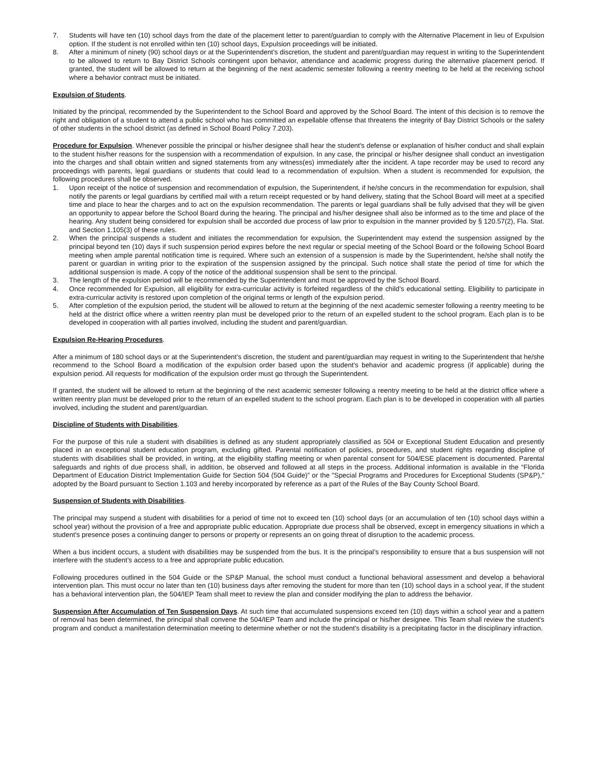7. Students will have ten (10) school days from the date of the placement letter to parent/guardian to comply with the Alternative Placement in lieu of Expulsion option. If the student is not enrolled within ten (10) school days, Expulsion proceedings will be initiated.
8. After a minimum of ninety (90) school days or at the Superintendent’s discretion, the student and parent/guardian may request in writing to the Superintendent to be allowed to return to Bay District Schools contingent upon behavior, attendance and academic progress during the alternative placement period. If granted, the student will be allowed to return at the beginning of the next academic semester following a reentry meeting to be held at the receiving school where a behavior contract must be initiated.
Expulsion of Students.
Initiated by the principal, recommended by the Superintendent to the School Board and approved by the School Board. The intent of this decision is to remove the right and obligation of a student to attend a public school who has committed an expellable offense that threatens the integrity of Bay District Schools or the safety of other students in the school district (as defined in School Board Policy 7.203).
Procedure for Expulsion. Whenever possible the principal or his/her designee shall hear the student's defense or explanation of his/her conduct and shall explain to the student his/her reasons for the suspension with a recommendation of expulsion. In any case, the principal or his/her designee shall conduct an investigation into the charges and shall obtain written and signed statements from any witness(es) immediately after the incident. A tape recorder may be used to record any proceedings with parents, legal guardians or students that could lead to a recommendation of expulsion. When a student is recommended for expulsion, the following procedures shall be observed.
1. Upon receipt of the notice of suspension and recommendation of expulsion, the Superintendent, if he/she concurs in the recommendation for expulsion, shall notify the parents or legal guardians by certified mail with a return receipt requested or by hand delivery, stating that the School Board will meet at a specified time and place to hear the charges and to act on the expulsion recommendation. The parents or legal guardians shall be fully advised that they will be given an opportunity to appear before the School Board during the hearing. The principal and his/her designee shall also be informed as to the time and place of the hearing. Any student being considered for expulsion shall be accorded due process of law prior to expulsion in the manner provided by § 120.57(2), Fla. Stat. and Section 1.105(3) of these rules.
2. When the principal suspends a student and initiates the recommendation for expulsion, the Superintendent may extend the suspension assigned by the principal beyond ten (10) days if such suspension period expires before the next regular or special meeting of the School Board or the following School Board meeting when ample parental notification time is required. Where such an extension of a suspension is made by the Superintendent, he/she shall notify the parent or guardian in writing prior to the expiration of the suspension assigned by the principal. Such notice shall state the period of time for which the additional suspension is made. A copy of the notice of the additional suspension shall be sent to the principal.
3. The length of the expulsion period will be recommended by the Superintendent and must be approved by the School Board.
4. Once recommended for Expulsion, all eligibility for extra-curricular activity is forfeited regardless of the child’s educational setting. Eligibility to participate in extra-curricular activity is restored upon completion of the original terms or length of the expulsion period.
5. After completion of the expulsion period, the student will be allowed to return at the beginning of the next academic semester following a reentry meeting to be held at the district office where a written reentry plan must be developed prior to the return of an expelled student to the school program. Each plan is to be developed in cooperation with all parties involved, including the student and parent/guardian.
Expulsion Re-Hearing Procedures.
After a minimum of 180 school days or at the Superintendent’s discretion, the student and parent/guardian may request in writing to the Superintendent that he/she recommend to the School Board a modification of the expulsion order based upon the student’s behavior and academic progress (if applicable) during the expulsion period. All requests for modification of the expulsion order must go through the Superintendent.
If granted, the student will be allowed to return at the beginning of the next academic semester following a reentry meeting to be held at the district office where a written reentry plan must be developed prior to the return of an expelled student to the school program. Each plan is to be developed in cooperation with all parties involved, including the student and parent/guardian.
Discipline of Students with Disabilities.
For the purpose of this rule a student with disabilities is defined as any student appropriately classified as 504 or Exceptional Student Education and presently placed in an exceptional student education program, excluding gifted. Parental notification of policies, procedures, and student rights regarding discipline of students with disabilities shall be provided, in writing, at the eligibility staffing meeting or when parental consent for 504/ESE placement is documented. Parental safeguards and rights of due process shall, in addition, be observed and followed at all steps in the process. Additional information is available in the “Florida Department of Education District Implementation Guide for Section 504 (504 Guide)” or the "Special Programs and Procedures for Exceptional Students (SP&P)," adopted by the Board pursuant to Section 1.103 and hereby incorporated by reference as a part of the Rules of the Bay County School Board.
Suspension of Students with Disabilities.
The principal may suspend a student with disabilities for a period of time not to exceed ten (10) school days (or an accumulation of ten (10) school days within a school year) without the provision of a free and appropriate public education. Appropriate due process shall be observed, except in emergency situations in which a student's presence poses a continuing danger to persons or property or represents an on going threat of disruption to the academic process.
When a bus incident occurs, a student with disabilities may be suspended from the bus. It is the principal’s responsibility to ensure that a bus suspension will not interfere with the student’s access to a free and appropriate public education.
Following procedures outlined in the 504 Guide or the SP&P Manual, the school must conduct a functional behavioral assessment and develop a behavioral intervention plan. This must occur no later than ten (10) business days after removing the student for more than ten (10) school days in a school year, If the student has a behavioral intervention plan, the 504/IEP Team shall meet to review the plan and consider modifying the plan to address the behavior.
Suspension After Accumulation of Ten Suspension Days. At such time that accumulated suspensions exceed ten (10) days within a school year and a pattern of removal has been determined, the principal shall convene the 504/IEP Team and include the principal or his/her designee. This Team shall review the student's program and conduct a manifestation determination meeting to determine whether or not the student's disability is a precipitating factor in the disciplinary infraction.